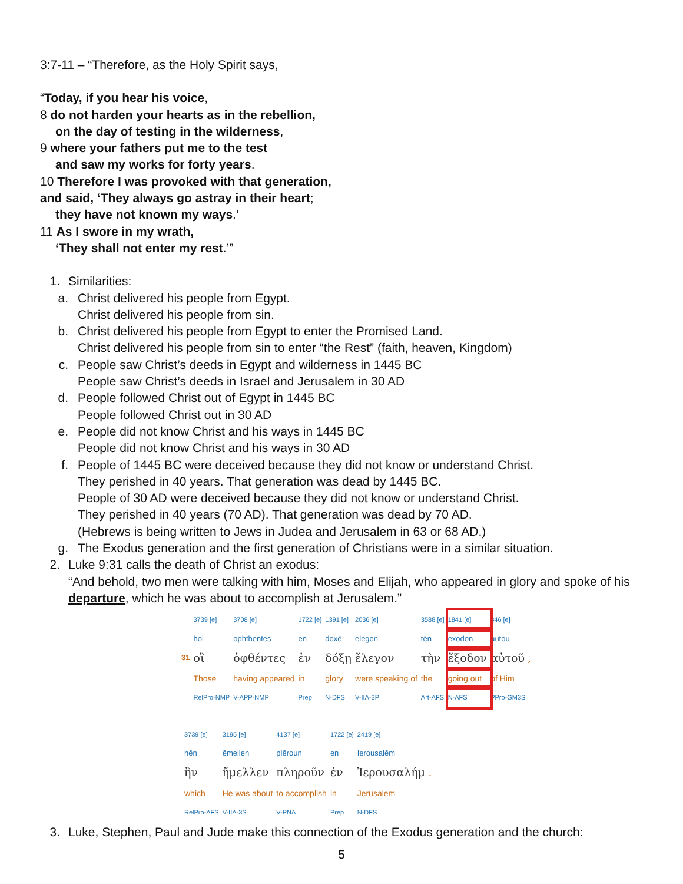3:7-11 – “Therefore, as the Holy Spirit says,
“Today, if you hear his voice,
8 do not harden your hearts as in the rebellion,
on the day of testing in the wilderness,
9 where your fathers put me to the test
and saw my works for forty years.
10 Therefore I was provoked with that generation,
and said, ‘They always go astray in their heart;
they have not known my ways.’
11 As I swore in my wrath,
‘They shall not enter my rest.’”
1. Similarities:
a. Christ delivered his people from Egypt.
Christ delivered his people from sin.
b. Christ delivered his people from Egypt to enter the Promised Land.
Christ delivered his people from sin to enter “the Rest” (faith, heaven, Kingdom)
c. People saw Christ’s deeds in Egypt and wilderness in 1445 BC
People saw Christ’s deeds in Israel and Jerusalem in 30 AD
d. People followed Christ out of Egypt in 1445 BC
People followed Christ out in 30 AD
e. People did not know Christ and his ways in 1445 BC
People did not know Christ and his ways in 30 AD
f. People of 1445 BC were deceived because they did not know or understand Christ.
They perished in 40 years. That generation was dead by 1445 BC.
People of 30 AD were deceived because they did not know or understand Christ.
They perished in 40 years (70 AD). That generation was dead by 70 AD.
(Hebrews is being written to Jews in Judea and Jerusalem in 63 or 68 AD.)
g. The Exodus generation and the first generation of Christians were in a similar situation.
2. Luke 9:31 calls the death of Christ an exodus:
“And behold, two men were talking with him, Moses and Elijah, who appeared in glory and spoke of his departure, which he was about to accomplish at Jerusalem.”
| | 3739 [e] | 3708 [e] | 1722 [e] | 1391 [e] | 2036 [e] | 3588 [e] | 1841 [e] | 846 [e] |
| | hoi | ophthentes | en | doxē | elegon | tēn | exodon | autou |
| 31 | οἳ | ὀφθέντες | ἐν | δόξῃ | ἔλεγον | τὴν | ἔξοδον | αὐτοῦ , |
| | Those | having appeared | in | glory | were speaking of | the | going out | of Him |
| | RelPro-NMP | V-APP-NMP | Prep | N-DFS | V-IIA-3P | Art-AFS | N-AFS | PPro-GM3S |
| 3739 [e] | 3195 [e] | 4137 [e] | 1722 [e] | 2419 [e] |
| hēn | ēmellen | plēroun | en | Ierousalēm |
| ἣν | ἤμελλεν | πληροῦν | ἐν | Ἰερουσαλήμ . |
| which | He was about | to accomplish | in | Jerusalem |
| RelPro-AFS | V-IIA-3S | V-PNA | Prep | N-DFS |
3. Luke, Stephen, Paul and Jude make this connection of the Exodus generation and the church:
5